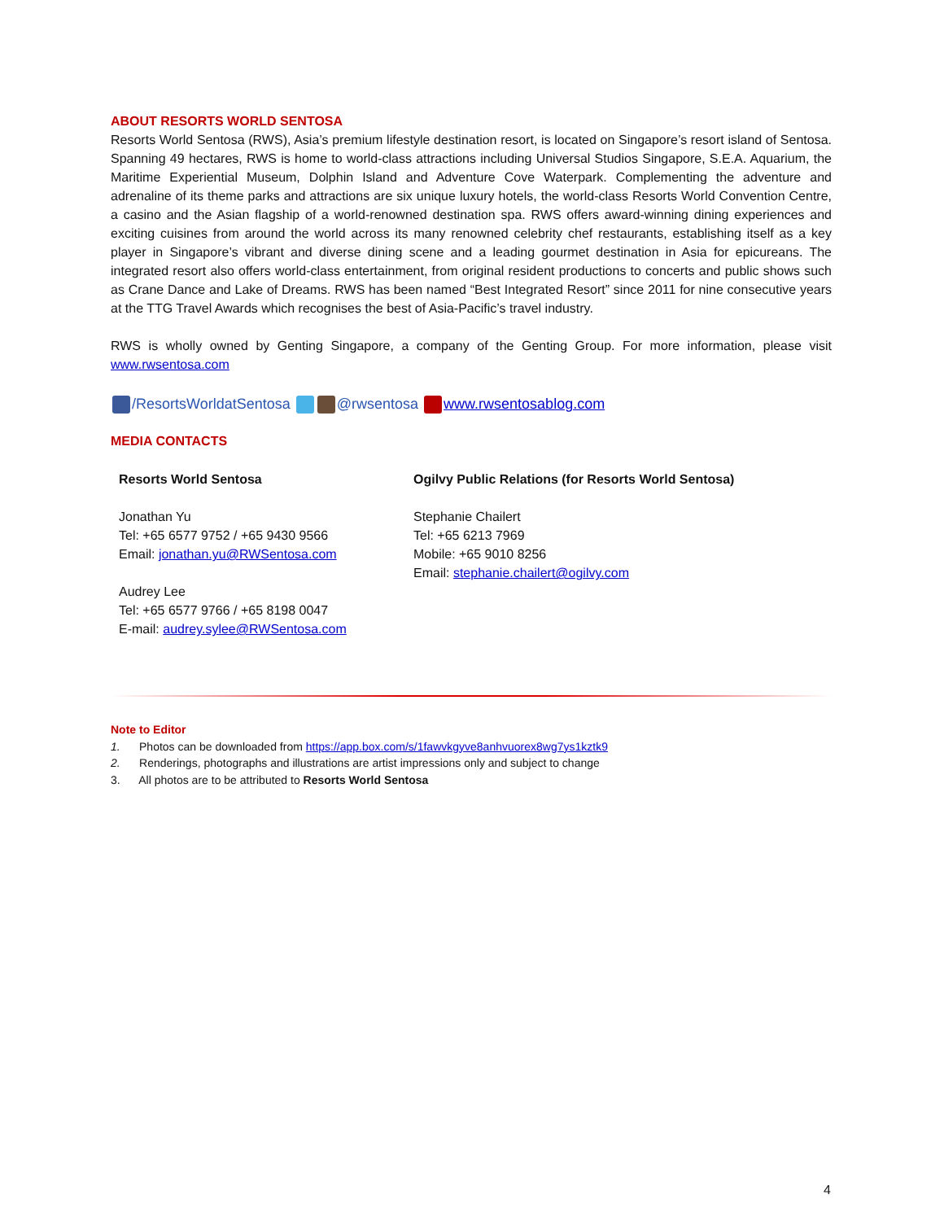ABOUT RESORTS WORLD SENTOSA
Resorts World Sentosa (RWS), Asia’s premium lifestyle destination resort, is located on Singapore’s resort island of Sentosa. Spanning 49 hectares, RWS is home to world-class attractions including Universal Studios Singapore, S.E.A. Aquarium, the Maritime Experiential Museum, Dolphin Island and Adventure Cove Waterpark. Complementing the adventure and adrenaline of its theme parks and attractions are six unique luxury hotels, the world-class Resorts World Convention Centre, a casino and the Asian flagship of a world-renowned destination spa. RWS offers award-winning dining experiences and exciting cuisines from around the world across its many renowned celebrity chef restaurants, establishing itself as a key player in Singapore’s vibrant and diverse dining scene and a leading gourmet destination in Asia for epicureans. The integrated resort also offers world-class entertainment, from original resident productions to concerts and public shows such as Crane Dance and Lake of Dreams. RWS has been named “Best Integrated Resort” since 2011 for nine consecutive years at the TTG Travel Awards which recognises the best of Asia-Pacific’s travel industry.
RWS is wholly owned by Genting Singapore, a company of the Genting Group. For more information, please visit www.rwsentosa.com
/ResortsWorldatSentosa @rwsentosa www.rwsentosablog.com
MEDIA CONTACTS
Resorts World Sentosa
Jonathan Yu
Tel: +65 6577 9752 / +65 9430 9566
Email: jonathan.yu@RWSentosa.com
Audrey Lee
Tel: +65 6577 9766 / +65 8198 0047
E-mail: audrey.sylee@RWSentosa.com
Ogilvy Public Relations (for Resorts World Sentosa)
Stephanie Chailert
Tel: +65 6213 7969
Mobile: +65 9010 8256
Email: stephanie.chailert@ogilvy.com
Note to Editor
1. Photos can be downloaded from https://app.box.com/s/1fawvkgyve8anhvuorex8wg7ys1kztk9
2. Renderings, photographs and illustrations are artist impressions only and subject to change
3. All photos are to be attributed to Resorts World Sentosa
4